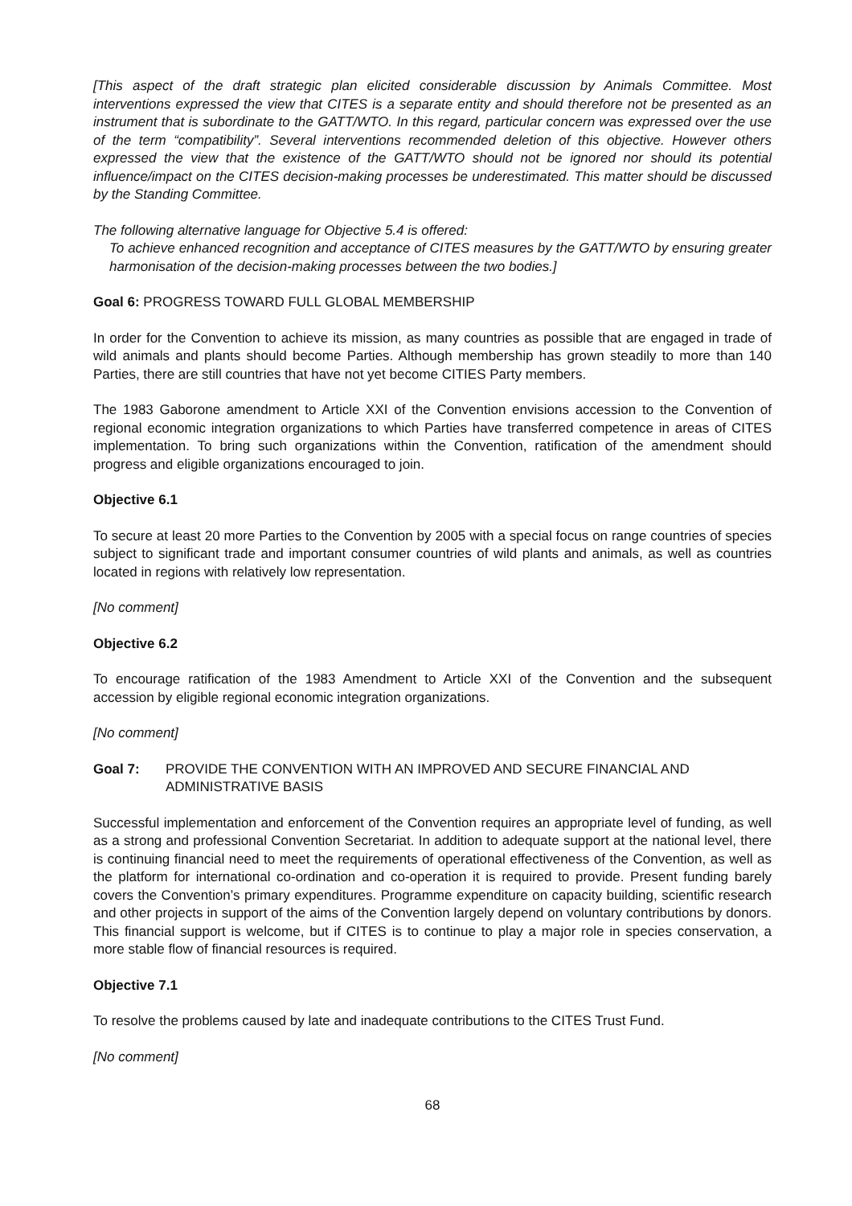[This aspect of the draft strategic plan elicited considerable discussion by Animals Committee. Most interventions expressed the view that CITES is a separate entity and should therefore not be presented as an instrument that is subordinate to the GATT/WTO. In this regard, particular concern was expressed over the use of the term “compatibility”. Several interventions recommended deletion of this objective. However others expressed the view that the existence of the GATT/WTO should not be ignored nor should its potential influence/impact on the CITES decision-making processes be underestimated. This matter should be discussed by the Standing Committee.
The following alternative language for Objective 5.4 is offered:
To achieve enhanced recognition and acceptance of CITES measures by the GATT/WTO by ensuring greater harmonisation of the decision-making processes between the two bodies.]
Goal 6: PROGRESS TOWARD FULL GLOBAL MEMBERSHIP
In order for the Convention to achieve its mission, as many countries as possible that are engaged in trade of wild animals and plants should become Parties. Although membership has grown steadily to more than 140 Parties, there are still countries that have not yet become CITIES Party members.
The 1983 Gaborone amendment to Article XXI of the Convention envisions accession to the Convention of regional economic integration organizations to which Parties have transferred competence in areas of CITES implementation. To bring such organizations within the Convention, ratification of the amendment should progress and eligible organizations encouraged to join.
Objective 6.1
To secure at least 20 more Parties to the Convention by 2005 with a special focus on range countries of species subject to significant trade and important consumer countries of wild plants and animals, as well as countries located in regions with relatively low representation.
[No comment]
Objective 6.2
To encourage ratification of the 1983 Amendment to Article XXI of the Convention and the subsequent accession by eligible regional economic integration organizations.
[No comment]
Goal 7: PROVIDE THE CONVENTION WITH AN IMPROVED AND SECURE FINANCIAL AND ADMINISTRATIVE BASIS
Successful implementation and enforcement of the Convention requires an appropriate level of funding, as well as a strong and professional Convention Secretariat. In addition to adequate support at the national level, there is continuing financial need to meet the requirements of operational effectiveness of the Convention, as well as the platform for international co-ordination and co-operation it is required to provide. Present funding barely covers the Convention’s primary expenditures. Programme expenditure on capacity building, scientific research and other projects in support of the aims of the Convention largely depend on voluntary contributions by donors. This financial support is welcome, but if CITES is to continue to play a major role in species conservation, a more stable flow of financial resources is required.
Objective 7.1
To resolve the problems caused by late and inadequate contributions to the CITES Trust Fund.
[No comment]
68